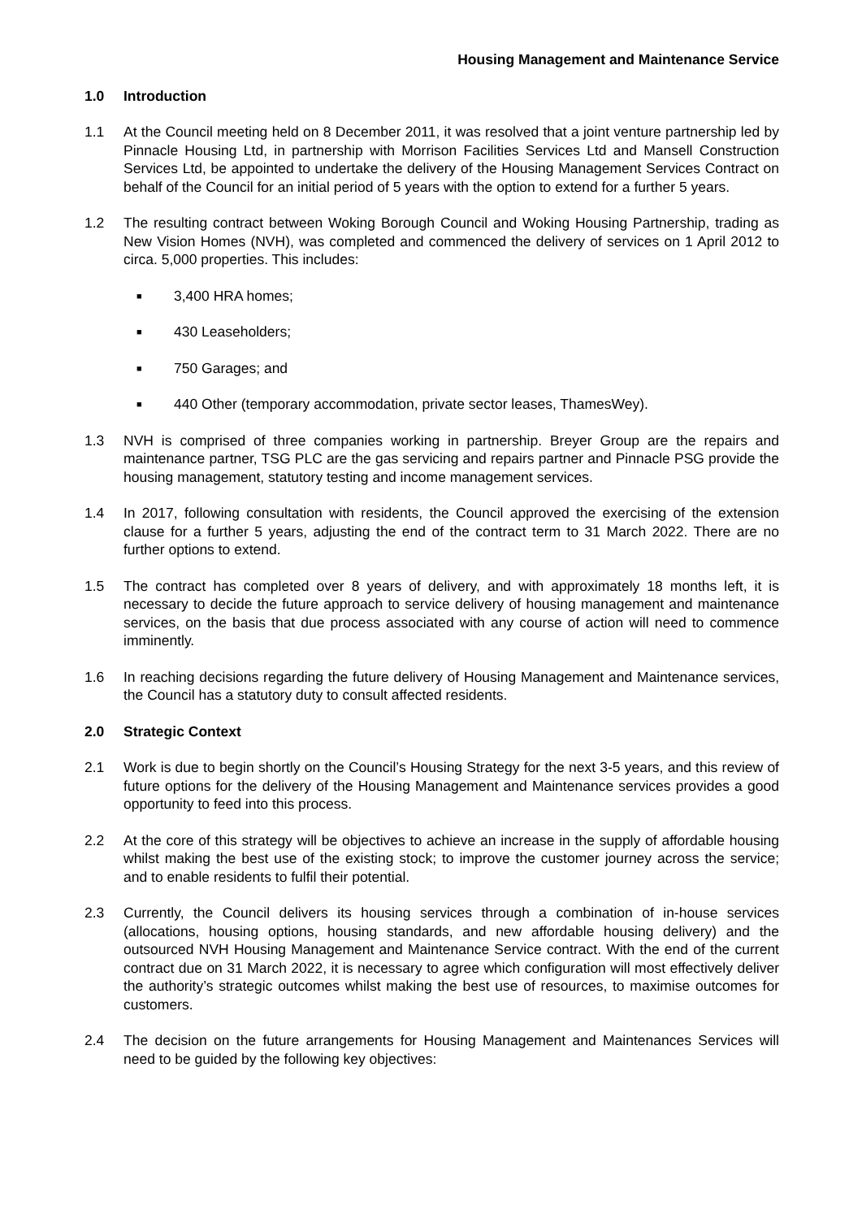Housing Management and Maintenance Service
1.0 Introduction
1.1 At the Council meeting held on 8 December 2011, it was resolved that a joint venture partnership led by Pinnacle Housing Ltd, in partnership with Morrison Facilities Services Ltd and Mansell Construction Services Ltd, be appointed to undertake the delivery of the Housing Management Services Contract on behalf of the Council for an initial period of 5 years with the option to extend for a further 5 years.
1.2 The resulting contract between Woking Borough Council and Woking Housing Partnership, trading as New Vision Homes (NVH), was completed and commenced the delivery of services on 1 April 2012 to circa. 5,000 properties. This includes:
■ 3,400 HRA homes;
■ 430 Leaseholders;
■ 750 Garages; and
■ 440 Other (temporary accommodation, private sector leases, ThamesWey).
1.3 NVH is comprised of three companies working in partnership. Breyer Group are the repairs and maintenance partner, TSG PLC are the gas servicing and repairs partner and Pinnacle PSG provide the housing management, statutory testing and income management services.
1.4 In 2017, following consultation with residents, the Council approved the exercising of the extension clause for a further 5 years, adjusting the end of the contract term to 31 March 2022. There are no further options to extend.
1.5 The contract has completed over 8 years of delivery, and with approximately 18 months left, it is necessary to decide the future approach to service delivery of housing management and maintenance services, on the basis that due process associated with any course of action will need to commence imminently.
1.6 In reaching decisions regarding the future delivery of Housing Management and Maintenance services, the Council has a statutory duty to consult affected residents.
2.0 Strategic Context
2.1 Work is due to begin shortly on the Council’s Housing Strategy for the next 3-5 years, and this review of future options for the delivery of the Housing Management and Maintenance services provides a good opportunity to feed into this process.
2.2 At the core of this strategy will be objectives to achieve an increase in the supply of affordable housing whilst making the best use of the existing stock; to improve the customer journey across the service; and to enable residents to fulfil their potential.
2.3 Currently, the Council delivers its housing services through a combination of in-house services (allocations, housing options, housing standards, and new affordable housing delivery) and the outsourced NVH Housing Management and Maintenance Service contract. With the end of the current contract due on 31 March 2022, it is necessary to agree which configuration will most effectively deliver the authority’s strategic outcomes whilst making the best use of resources, to maximise outcomes for customers.
2.4 The decision on the future arrangements for Housing Management and Maintenances Services will need to be guided by the following key objectives: